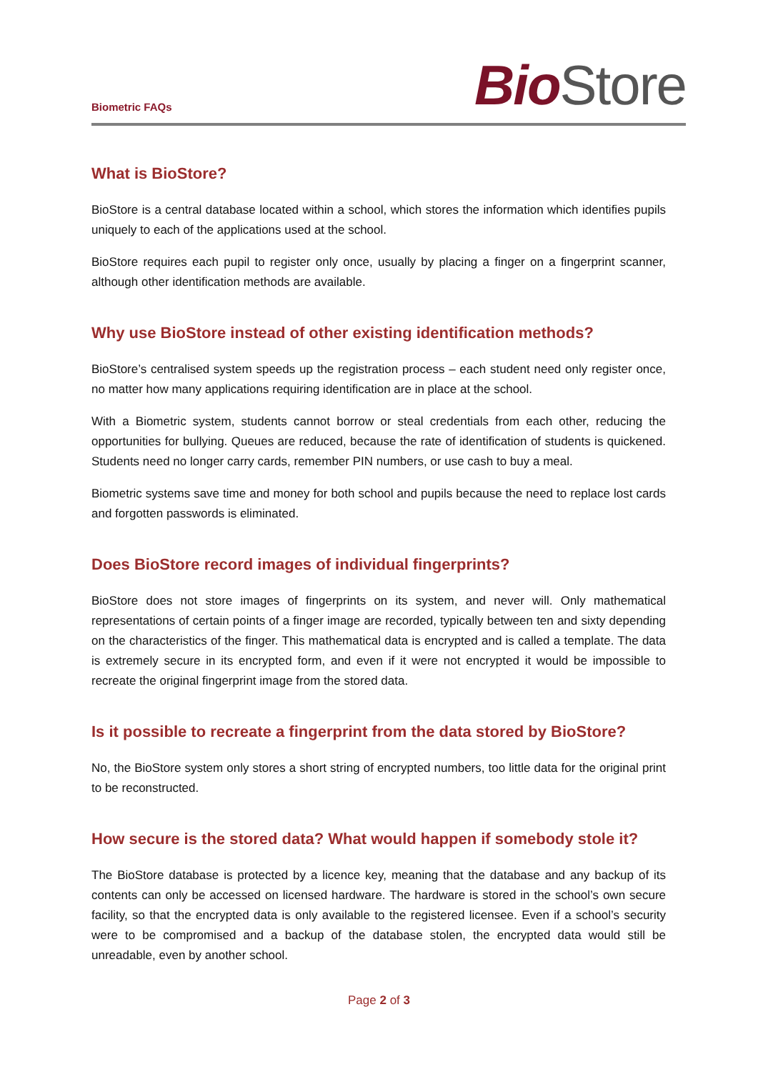Biometric FAQs
Bio Store
What is BioStore?
BioStore is a central database located within a school, which stores the information which identifies pupils uniquely to each of the applications used at the school.
BioStore requires each pupil to register only once, usually by placing a finger on a fingerprint scanner, although other identification methods are available.
Why use BioStore instead of other existing identification methods?
BioStore’s centralised system speeds up the registration process – each student need only register once, no matter how many applications requiring identification are in place at the school.
With a Biometric system, students cannot borrow or steal credentials from each other, reducing the opportunities for bullying. Queues are reduced, because the rate of identification of students is quickened. Students need no longer carry cards, remember PIN numbers, or use cash to buy a meal.
Biometric systems save time and money for both school and pupils because the need to replace lost cards and forgotten passwords is eliminated.
Does BioStore record images of individual fingerprints?
BioStore does not store images of fingerprints on its system, and never will. Only mathematical representations of certain points of a finger image are recorded, typically between ten and sixty depending on the characteristics of the finger. This mathematical data is encrypted and is called a template. The data is extremely secure in its encrypted form, and even if it were not encrypted it would be impossible to recreate the original fingerprint image from the stored data.
Is it possible to recreate a fingerprint from the data stored by BioStore?
No, the BioStore system only stores a short string of encrypted numbers, too little data for the original print to be reconstructed.
How secure is the stored data? What would happen if somebody stole it?
The BioStore database is protected by a licence key, meaning that the database and any backup of its contents can only be accessed on licensed hardware. The hardware is stored in the school’s own secure facility, so that the encrypted data is only available to the registered licensee. Even if a school’s security were to be compromised and a backup of the database stolen, the encrypted data would still be unreadable, even by another school.
Page 2 of 3